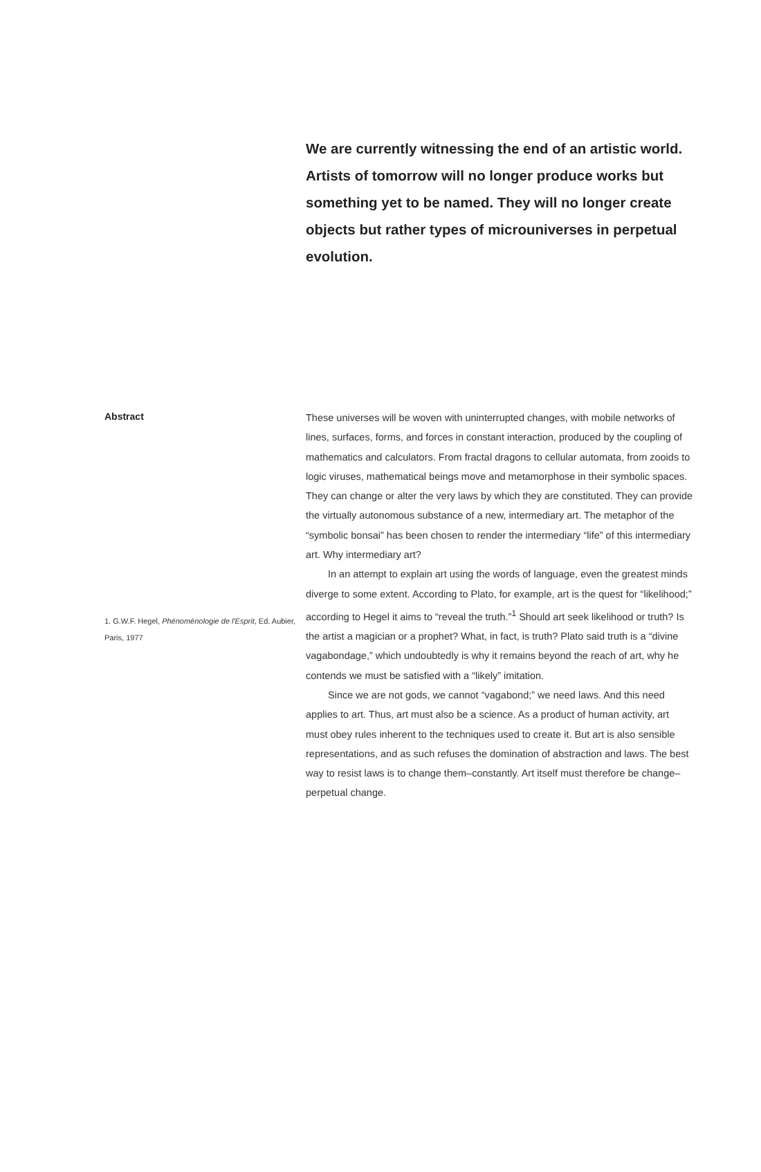We are currently witnessing the end of an artistic world. Artists of tomorrow will no longer produce works but something yet to be named. They will no longer create objects but rather types of microuniverses in perpetual evolution.
Abstract
1. G.W.F. Hegel, Phénoménologie de l'Esprit, Ed. Aubier, Paris, 1977
These universes will be woven with uninterrupted changes, with mobile networks of lines, surfaces, forms, and forces in constant interaction, produced by the coupling of mathematics and calculators. From fractal dragons to cellular automata, from zooids to logic viruses, mathematical beings move and metamorphose in their symbolic spaces. They can change or alter the very laws by which they are constituted. They can provide the virtually autonomous substance of a new, intermediary art. The metaphor of the “symbolic bonsai” has been chosen to render the intermediary “life” of this intermediary art. Why intermediary art?
In an attempt to explain art using the words of language, even the greatest minds diverge to some extent. According to Plato, for example, art is the quest for “likelihood;” according to Hegel it aims to “reveal the truth.”<sup>1</sup> Should art seek likelihood or truth? Is the artist a magician or a prophet? What, in fact, is truth? Plato said truth is a “divine vagabondage,” which undoubtedly is why it remains beyond the reach of art, why he contends we must be satisfied with a “likely” imitation.
Since we are not gods, we cannot “vagabond;” we need laws. And this need applies to art. Thus, art must also be a science. As a product of human activity, art must obey rules inherent to the techniques used to create it. But art is also sensible representations, and as such refuses the domination of abstraction and laws. The best way to resist laws is to change them–constantly. Art itself must therefore be change–perpetual change.